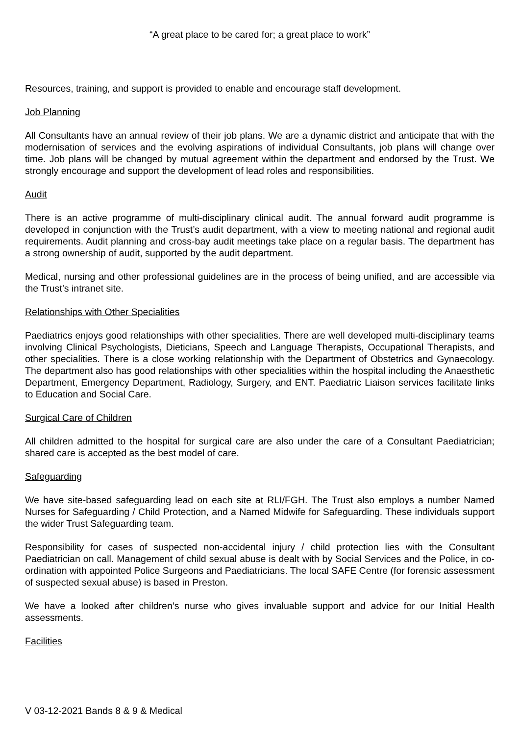“A great place to be cared for; a great place to work”
Resources, training, and support is provided to enable and encourage staff development.
Job Planning
All Consultants have an annual review of their job plans. We are a dynamic district and anticipate that with the modernisation of services and the evolving aspirations of individual Consultants, job plans will change over time. Job plans will be changed by mutual agreement within the department and endorsed by the Trust. We strongly encourage and support the development of lead roles and responsibilities.
Audit
There is an active programme of multi-disciplinary clinical audit. The annual forward audit programme is developed in conjunction with the Trust’s audit department, with a view to meeting national and regional audit requirements. Audit planning and cross-bay audit meetings take place on a regular basis. The department has a strong ownership of audit, supported by the audit department.
Medical, nursing and other professional guidelines are in the process of being unified, and are accessible via the Trust’s intranet site.
Relationships with Other Specialities
Paediatrics enjoys good relationships with other specialities. There are well developed multi-disciplinary teams involving Clinical Psychologists, Dieticians, Speech and Language Therapists, Occupational Therapists, and other specialities. There is a close working relationship with the Department of Obstetrics and Gynaecology. The department also has good relationships with other specialities within the hospital including the Anaesthetic Department, Emergency Department, Radiology, Surgery, and ENT. Paediatric Liaison services facilitate links to Education and Social Care.
Surgical Care of Children
All children admitted to the hospital for surgical care are also under the care of a Consultant Paediatrician; shared care is accepted as the best model of care.
Safeguarding
We have site-based safeguarding lead on each site at RLI/FGH. The Trust also employs a number Named Nurses for Safeguarding / Child Protection, and a Named Midwife for Safeguarding. These individuals support the wider Trust Safeguarding team.
Responsibility for cases of suspected non-accidental injury / child protection lies with the Consultant Paediatrician on call. Management of child sexual abuse is dealt with by Social Services and the Police, in co-ordination with appointed Police Surgeons and Paediatricians. The local SAFE Centre (for forensic assessment of suspected sexual abuse) is based in Preston.
We have a looked after children’s nurse who gives invaluable support and advice for our Initial Health assessments.
Facilities
V 03-12-2021 Bands 8 & 9 & Medical